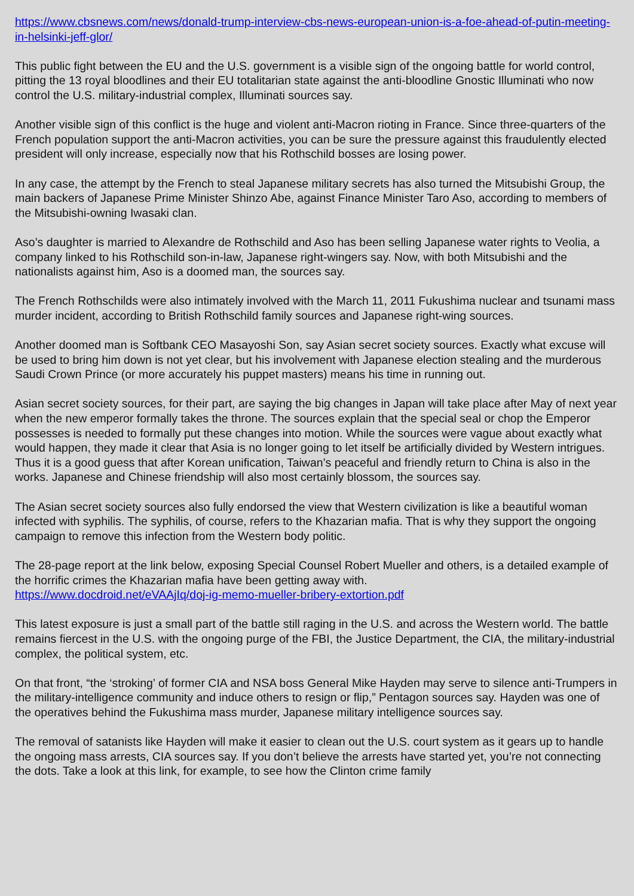https://www.cbsnews.com/news/donald-trump-interview-cbs-news-european-union-is-a-foe-ahead-of-putin-meeting-in-helsinki-jeff-glor/
This public fight between the EU and the U.S. government is a visible sign of the ongoing battle for world control, pitting the 13 royal bloodlines and their EU totalitarian state against the anti-bloodline Gnostic Illuminati who now control the U.S. military-industrial complex, Illuminati sources say.
Another visible sign of this conflict is the huge and violent anti-Macron rioting in France. Since three-quarters of the French population support the anti-Macron activities, you can be sure the pressure against this fraudulently elected president will only increase, especially now that his Rothschild bosses are losing power.
In any case, the attempt by the French to steal Japanese military secrets has also turned the Mitsubishi Group, the main backers of Japanese Prime Minister Shinzo Abe, against Finance Minister Taro Aso, according to members of the Mitsubishi-owning Iwasaki clan.
Aso’s daughter is married to Alexandre de Rothschild and Aso has been selling Japanese water rights to Veolia, a company linked to his Rothschild son-in-law, Japanese right-wingers say. Now, with both Mitsubishi and the nationalists against him, Aso is a doomed man, the sources say.
The French Rothschilds were also intimately involved with the March 11, 2011 Fukushima nuclear and tsunami mass murder incident, according to British Rothschild family sources and Japanese right-wing sources.
Another doomed man is Softbank CEO Masayoshi Son, say Asian secret society sources. Exactly what excuse will be used to bring him down is not yet clear, but his involvement with Japanese election stealing and the murderous Saudi Crown Prince (or more accurately his puppet masters) means his time in running out.
Asian secret society sources, for their part, are saying the big changes in Japan will take place after May of next year when the new emperor formally takes the throne. The sources explain that the special seal or chop the Emperor possesses is needed to formally put these changes into motion. While the sources were vague about exactly what would happen, they made it clear that Asia is no longer going to let itself be artificially divided by Western intrigues. Thus it is a good guess that after Korean unification, Taiwan’s peaceful and friendly return to China is also in the works. Japanese and Chinese friendship will also most certainly blossom, the sources say.
The Asian secret society sources also fully endorsed the view that Western civilization is like a beautiful woman infected with syphilis. The syphilis, of course, refers to the Khazarian mafia. That is why they support the ongoing campaign to remove this infection from the Western body politic.
The 28-page report at the link below, exposing Special Counsel Robert Mueller and others, is a detailed example of the horrific crimes the Khazarian mafia have been getting away with.
https://www.docdroid.net/eVAAjIq/doj-ig-memo-mueller-bribery-extortion.pdf
This latest exposure is just a small part of the battle still raging in the U.S. and across the Western world. The battle remains fiercest in the U.S. with the ongoing purge of the FBI, the Justice Department, the CIA, the military-industrial complex, the political system, etc.
On that front, “the ‘stroking’ of former CIA and NSA boss General Mike Hayden may serve to silence anti-Trumpers in the military-intelligence community and induce others to resign or flip,” Pentagon sources say. Hayden was one of the operatives behind the Fukushima mass murder, Japanese military intelligence sources say.
The removal of satanists like Hayden will make it easier to clean out the U.S. court system as it gears up to handle the ongoing mass arrests, CIA sources say. If you don’t believe the arrests have started yet, you’re not connecting the dots. Take a look at this link, for example, to see how the Clinton crime family